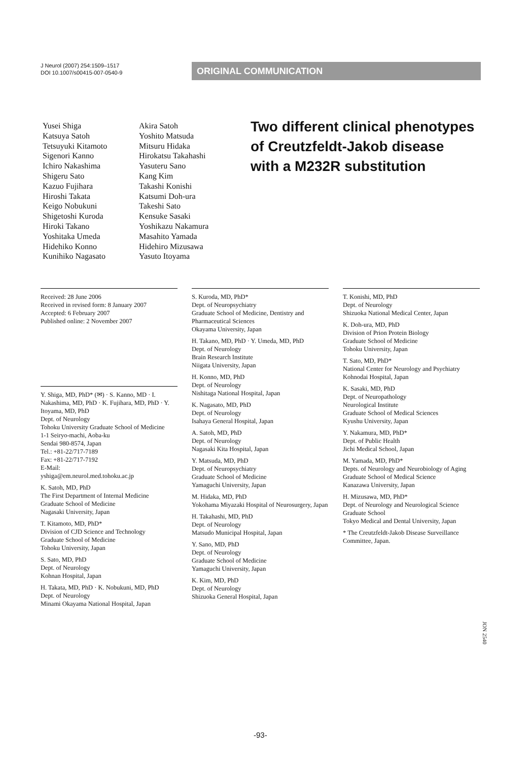J Neurol (2007) 254:1509–1517
DOI 10.1007/s00415-007-0540-9
ORIGINAL COMMUNICATION
Yusei Shiga
Katsuya Satoh
Tetsuyuki Kitamoto
Sigenori Kanno
Ichiro Nakashima
Shigeru Sato
Kazuo Fujihara
Hiroshi Takata
Keigo Nobukuni
Shigetoshi Kuroda
Hiroki Takano
Yoshitaka Umeda
Hidehiko Konno
Kunihiko Nagasato
Akira Satoh
Yoshito Matsuda
Mitsuru Hidaka
Hirokatsu Takahashi
Yasuteru Sano
Kang Kim
Takashi Konishi
Katsumi Doh-ura
Takeshi Sato
Kensuke Sasaki
Yoshikazu Nakamura
Masahito Yamada
Hidehiro Mizusawa
Yasuto Itoyama
Two different clinical phenotypes
of Creutzfeldt-Jakob disease
with a M232R substitution
Received: 28 June 2006
Received in revised form: 8 January 2007
Accepted: 6 February 2007
Published online: 2 November 2007
Y. Shiga, MD, PhD* (✉) · S. Kanno, MD · I. Nakashima, MD, PhD · K. Fujihara, MD, PhD · Y. Itoyama, MD, PhD
Dept. of Neurology
Tohoku University Graduate School of Medicine
1-1 Seiryo-machi, Aoba-ku
Sendai 980-8574, Japan
Tel.: +81-22/717-7189
Fax: +81-22/717-7192
E-Mail:
yshiga@em.neurol.med.tohoku.ac.jp
K. Satoh, MD, PhD
The First Department of Internal Medicine
Graduate School of Medicine
Nagasaki University, Japan
T. Kitamoto, MD, PhD*
Division of CJD Science and Technology
Graduate School of Medicine
Tohoku University, Japan
S. Sato, MD, PhD
Dept. of Neurology
Kohnan Hospital, Japan
H. Takata, MD, PhD · K. Nobukuni, MD, PhD
Dept. of Neurology
Minami Okayama National Hospital, Japan
S. Kuroda, MD, PhD*
Dept. of Neuropsychiatry
Graduate School of Medicine, Dentistry and Pharmaceutical Sciences
Okayama University, Japan
H. Takano, MD, PhD · Y. Umeda, MD, PhD
Dept. of Neurology
Brain Research Institute
Niigata University, Japan
H. Konno, MD, PhD
Dept. of Neurology
Nishitaga National Hospital, Japan
K. Nagasato, MD, PhD
Dept. of Neurology
Isahaya General Hospital, Japan
A. Satoh, MD, PhD
Dept. of Neurology
Nagasaki Kita Hospital, Japan
Y. Matsuda, MD, PhD
Dept. of Neuropsychiatry
Graduate School of Medicine
Yamaguchi University, Japan
M. Hidaka, MD, PhD
Yokohama Miyazaki Hospital of Neurosurgery, Japan
H. Takahashi, MD, PhD
Dept. of Neurology
Matsudo Municipal Hospital, Japan
Y. Sano, MD, PhD
Dept. of Neurology
Graduate School of Medicine
Yamaguchi University, Japan
K. Kim, MD, PhD
Dept. of Neurology
Shizuoka General Hospital, Japan
T. Konishi, MD, PhD
Dept. of Neurology
Shizuoka National Medical Center, Japan
K. Doh-ura, MD, PhD
Division of Prion Protein Biology
Graduate School of Medicine
Tohoku University, Japan
T. Sato, MD, PhD*
National Center for Neurology and Psychiatry
Kohnodai Hospital, Japan
K. Sasaki, MD, PhD
Dept. of Neuropathology
Neurological Institute
Graduate School of Medical Sciences
Kyushu University, Japan
Y. Nakamura, MD, PhD*
Dept. of Public Health
Jichi Medical School, Japan
M. Yamada, MD, PhD*
Depts. of Neurology and Neurobiology of Aging
Graduate School of Medical Science
Kanazawa University, Japan
H. Mizusawa, MD, PhD*
Dept. of Neurology and Neurological Science
Graduate School
Tokyo Medical and Dental University, Japan
* The Creutzfeldt-Jakob Disease Surveillance Committee, Japan.
JON 2540
-93-